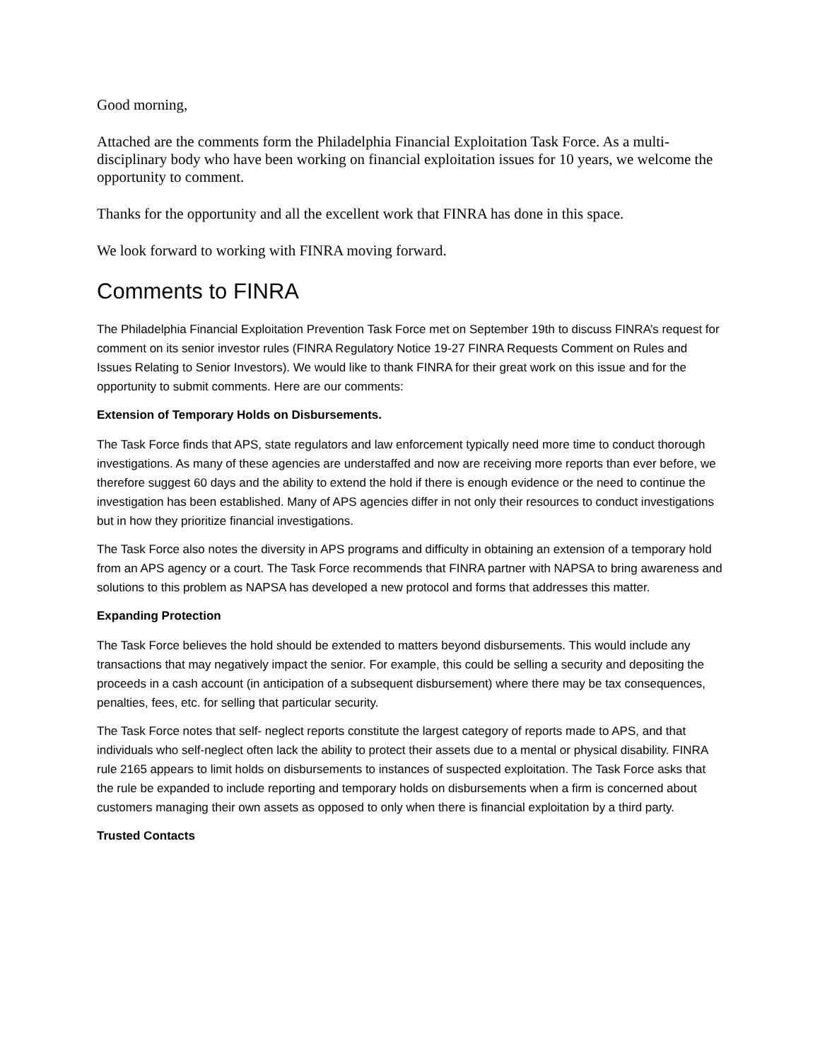Good morning,
Attached are the comments form the Philadelphia Financial Exploitation Task Force. As a multi-disciplinary body who have been working on financial exploitation issues for 10 years, we welcome the opportunity to comment.
Thanks for the opportunity and all the excellent work that FINRA has done in this space.
We look forward to working with FINRA moving forward.
Comments to FINRA
The Philadelphia Financial Exploitation Prevention Task Force met on September 19th to discuss FINRA’s request for comment on its senior investor rules (FINRA Regulatory Notice 19-27 FINRA Requests Comment on Rules and Issues Relating to Senior Investors). We would like to thank FINRA for their great work on this issue and for the opportunity to submit comments. Here are our comments:
Extension of Temporary Holds on Disbursements.
The Task Force finds that APS, state regulators and law enforcement typically need more time to conduct thorough investigations. As many of these agencies are understaffed and now are receiving more reports than ever before, we therefore suggest 60 days and the ability to extend the hold if there is enough evidence or the need to continue the investigation has been established. Many of APS agencies differ in not only their resources to conduct investigations but in how they prioritize financial investigations.
The Task Force also notes the diversity in APS programs and difficulty in obtaining an extension of a temporary hold from an APS agency or a court. The Task Force recommends that FINRA partner with NAPSA to bring awareness and solutions to this problem as NAPSA has developed a new protocol and forms that addresses this matter.
Expanding Protection
The Task Force believes the hold should be extended to matters beyond disbursements. This would include any transactions that may negatively impact the senior. For example, this could be selling a security and depositing the proceeds in a cash account (in anticipation of a subsequent disbursement) where there may be tax consequences, penalties, fees, etc. for selling that particular security.
The Task Force notes that self- neglect reports constitute the largest category of reports made to APS, and that individuals who self-neglect often lack the ability to protect their assets due to a mental or physical disability. FINRA rule 2165 appears to limit holds on disbursements to instances of suspected exploitation. The Task Force asks that the rule be expanded to include reporting and temporary holds on disbursements when a firm is concerned about customers managing their own assets as opposed to only when there is financial exploitation by a third party.
Trusted Contacts